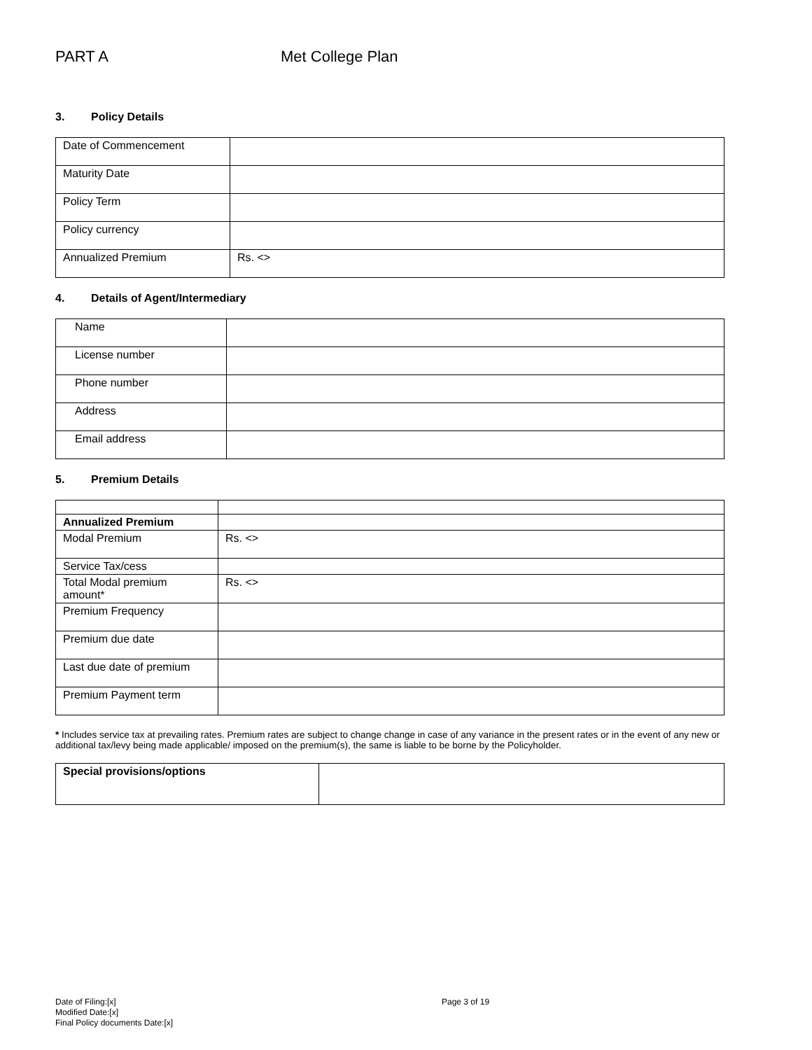PART A Met College Plan
3. Policy Details
| Date of Commencement | |
| Maturity Date | |
| Policy Term | |
| Policy currency | |
| Annualized Premium | Rs. <> |
4. Details of Agent/Intermediary
| Name | |
| License number | |
| Phone number | |
| Address | |
| Email address | |
5. Premium Details
| Annualized Premium | |
| Modal Premium | Rs. <> |
| Service Tax/cess | |
| Total Modal premium amount* | Rs. <> |
| Premium Frequency | |
| Premium due date | |
| Last due date of premium | |
| Premium Payment term | |
* Includes service tax at prevailing rates. Premium rates are subject to change change in case of any variance in the present rates or in the event of any new or additional tax/levy being made applicable/ imposed on the premium(s), the same is liable to be borne by the Policyholder.
| Special provisions/options | |
Date of Filing:[x]
Modified Date:[x]
Final Policy documents Date:[x]
Page 3 of 19